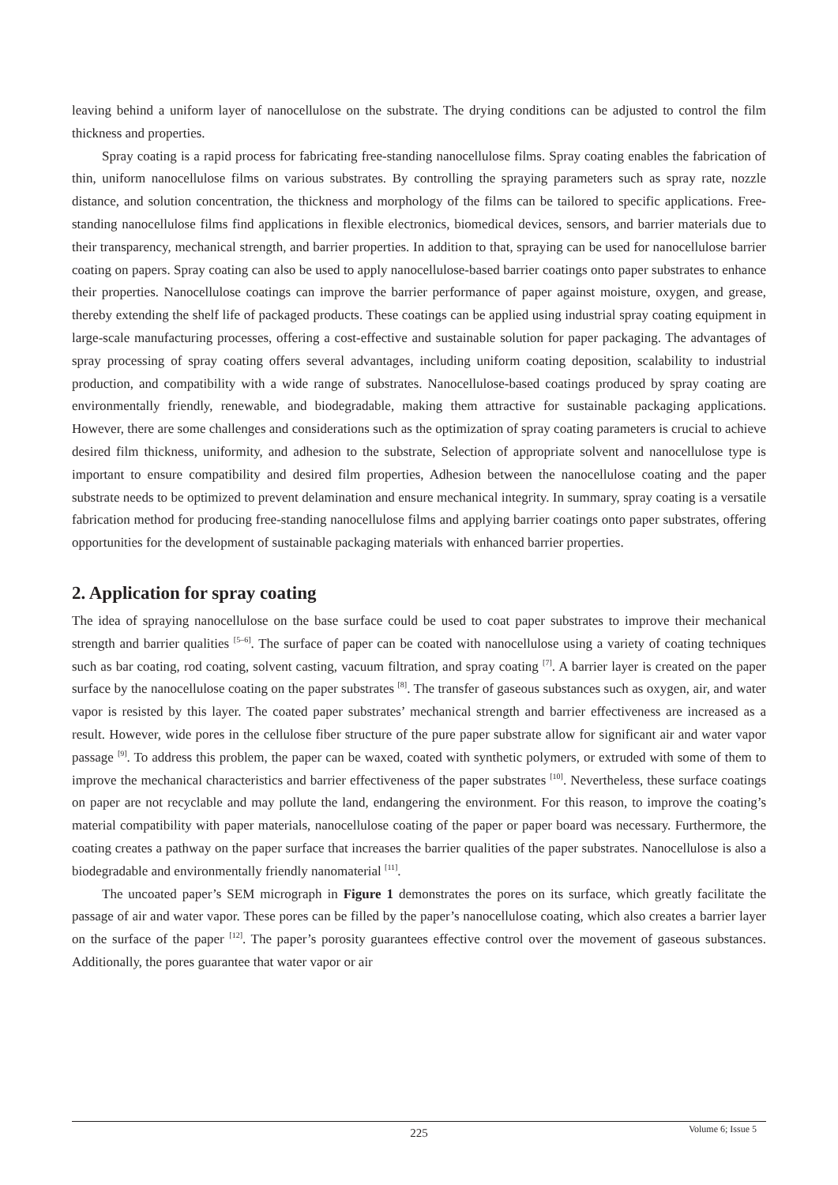leaving behind a uniform layer of nanocellulose on the substrate. The drying conditions can be adjusted to control the film thickness and properties.
Spray coating is a rapid process for fabricating free-standing nanocellulose films. Spray coating enables the fabrication of thin, uniform nanocellulose films on various substrates. By controlling the spraying parameters such as spray rate, nozzle distance, and solution concentration, the thickness and morphology of the films can be tailored to specific applications. Free-standing nanocellulose films find applications in flexible electronics, biomedical devices, sensors, and barrier materials due to their transparency, mechanical strength, and barrier properties. In addition to that, spraying can be used for nanocellulose barrier coating on papers. Spray coating can also be used to apply nanocellulose-based barrier coatings onto paper substrates to enhance their properties. Nanocellulose coatings can improve the barrier performance of paper against moisture, oxygen, and grease, thereby extending the shelf life of packaged products. These coatings can be applied using industrial spray coating equipment in large-scale manufacturing processes, offering a cost-effective and sustainable solution for paper packaging. The advantages of spray processing of spray coating offers several advantages, including uniform coating deposition, scalability to industrial production, and compatibility with a wide range of substrates. Nanocellulose-based coatings produced by spray coating are environmentally friendly, renewable, and biodegradable, making them attractive for sustainable packaging applications. However, there are some challenges and considerations such as the optimization of spray coating parameters is crucial to achieve desired film thickness, uniformity, and adhesion to the substrate, Selection of appropriate solvent and nanocellulose type is important to ensure compatibility and desired film properties, Adhesion between the nanocellulose coating and the paper substrate needs to be optimized to prevent delamination and ensure mechanical integrity. In summary, spray coating is a versatile fabrication method for producing free-standing nanocellulose films and applying barrier coatings onto paper substrates, offering opportunities for the development of sustainable packaging materials with enhanced barrier properties.
2. Application for spray coating
The idea of spraying nanocellulose on the base surface could be used to coat paper substrates to improve their mechanical strength and barrier qualities <sup>[5–6]</sup>. The surface of paper can be coated with nanocellulose using a variety of coating techniques such as bar coating, rod coating, solvent casting, vacuum filtration, and spray coating <sup>[7]</sup>. A barrier layer is created on the paper surface by the nanocellulose coating on the paper substrates <sup>[8]</sup>. The transfer of gaseous substances such as oxygen, air, and water vapor is resisted by this layer. The coated paper substrates’ mechanical strength and barrier effectiveness are increased as a result. However, wide pores in the cellulose fiber structure of the pure paper substrate allow for significant air and water vapor passage <sup>[9]</sup>. To address this problem, the paper can be waxed, coated with synthetic polymers, or extruded with some of them to improve the mechanical characteristics and barrier effectiveness of the paper substrates <sup>[10]</sup>. Nevertheless, these surface coatings on paper are not recyclable and may pollute the land, endangering the environment. For this reason, to improve the coating’s material compatibility with paper materials, nanocellulose coating of the paper or paper board was necessary. Furthermore, the coating creates a pathway on the paper surface that increases the barrier qualities of the paper substrates. Nanocellulose is also a biodegradable and environmentally friendly nanomaterial <sup>[11]</sup>.
The uncoated paper’s SEM micrograph in Figure 1 demonstrates the pores on its surface, which greatly facilitate the passage of air and water vapor. These pores can be filled by the paper’s nanocellulose coating, which also creates a barrier layer on the surface of the paper <sup>[12]</sup>. The paper’s porosity guarantees effective control over the movement of gaseous substances. Additionally, the pores guarantee that water vapor or air
225
Volume 6; Issue 5